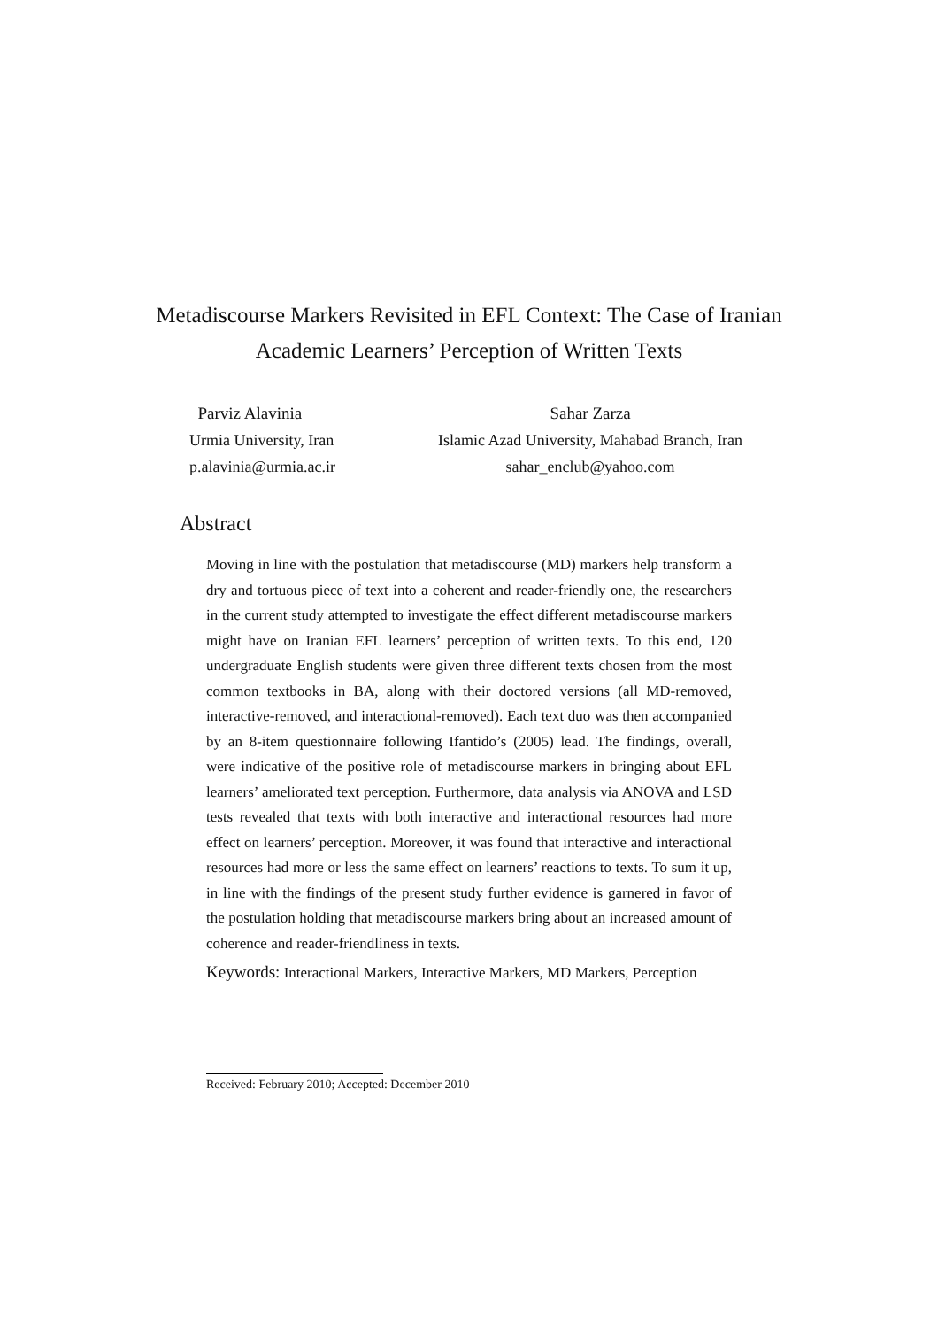Metadiscourse Markers Revisited in EFL Context: The Case of Iranian Academic Learners’ Perception of Written Texts
Parviz Alavinia
Urmia University, Iran
p.alavinia@urmia.ac.ir
Sahar Zarza
Islamic Azad University, Mahabad Branch, Iran
sahar_enclub@yahoo.com
Abstract
Moving in line with the postulation that metadiscourse (MD) markers help transform a dry and tortuous piece of text into a coherent and reader-friendly one, the researchers in the current study attempted to investigate the effect different metadiscourse markers might have on Iranian EFL learners’ perception of written texts. To this end, 120 undergraduate English students were given three different texts chosen from the most common textbooks in BA, along with their doctored versions (all MD-removed, interactive-removed, and interactional-removed). Each text duo was then accompanied by an 8-item questionnaire following Ifantido’s (2005) lead. The findings, overall, were indicative of the positive role of metadiscourse markers in bringing about EFL learners’ ameliorated text perception. Furthermore, data analysis via ANOVA and LSD tests revealed that texts with both interactive and interactional resources had more effect on learners’ perception. Moreover, it was found that interactive and interactional resources had more or less the same effect on learners’ reactions to texts. To sum it up, in line with the findings of the present study further evidence is garnered in favor of the postulation holding that metadiscourse markers bring about an increased amount of coherence and reader-friendliness in texts.
Keywords: Interactional Markers, Interactive Markers, MD Markers, Perception
Received: February 2010; Accepted: December 2010